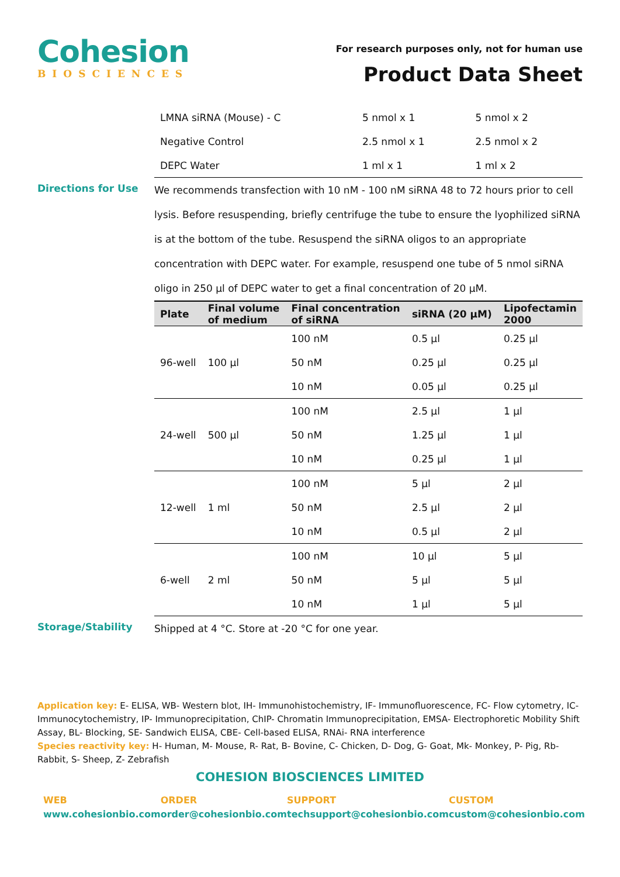Cohesion
BIOSCIENCES
For research purposes only, not for human use
Product Data Sheet
| LMNA siRNA (Mouse) - C | 5 nmol x 1 | 5 nmol x 2 |
| Negative Control | 2.5 nmol x 1 | 2.5 nmol x 2 |
| DEPC Water | 1 ml x 1 | 1 ml x 2 |
Directions for Use
We recommends transfection with 10 nM - 100 nM siRNA 48 to 72 hours prior to cell lysis. Before resuspending, briefly centrifuge the tube to ensure the lyophilized siRNA is at the bottom of the tube. Resuspend the siRNA oligos to an appropriate concentration with DEPC water. For example, resuspend one tube of 5 nmol siRNA oligo in 250 µl of DEPC water to get a final concentration of 20 µM.
| Plate | Final volume of medium | Final concentration of siRNA | siRNA (20 µM) | Lipofectamin 2000 |
| --- | --- | --- | --- | --- |
| 96-well | 100 µl | 100 nM | 0.5 µl | 0.25 µl |
| | | 50 nM | 0.25 µl | 0.25 µl |
| | | 10 nM | 0.05 µl | 0.25 µl |
| 24-well | 500 µl | 100 nM | 2.5 µl | 1 µl |
| | | 50 nM | 1.25 µl | 1 µl |
| | | 10 nM | 0.25 µl | 1 µl |
| 12-well | 1 ml | 100 nM | 5 µl | 2 µl |
| | | 50 nM | 2.5 µl | 2 µl |
| | | 10 nM | 0.5 µl | 2 µl |
| 6-well | 2 ml | 100 nM | 10 µl | 5 µl |
| | | 50 nM | 5 µl | 5 µl |
| | | 10 nM | 1 µl | 5 µl |
Storage/Stability
Shipped at 4 °C. Store at -20 °C for one year.
Application key: E- ELISA, WB- Western blot, IH- Immunohistochemistry, IF- Immunofluorescence, FC- Flow cytometry, IC-Immunocytochemistry, IP- Immunoprecipitation, ChIP- Chromatin Immunoprecipitation, EMSA- Electrophoretic Mobility Shift Assay, BL- Blocking, SE- Sandwich ELISA, CBE- Cell-based ELISA, RNAi- RNA interference
Species reactivity key: H- Human, M- Mouse, R- Rat, B- Bovine, C- Chicken, D- Dog, G- Goat, Mk- Monkey, P- Pig, Rb-Rabbit, S- Sheep, Z- Zebrafish
COHESION BIOSCIENCES LIMITED
WEB
www.cohesionbio.com
ORDER
order@cohesionbio.com
SUPPORT
techsupport@cohesionbio.com
CUSTOM
custom@cohesionbio.com